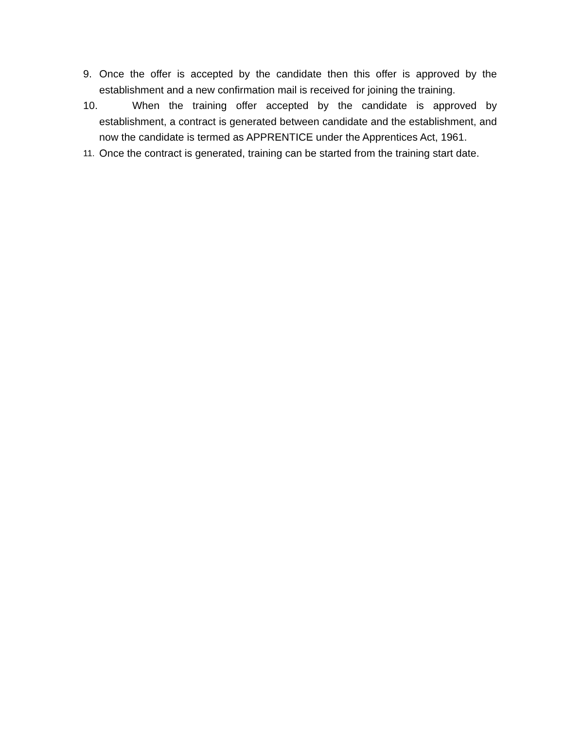9. Once the offer is accepted by the candidate then this offer is approved by the establishment and a new confirmation mail is received for joining the training.
10. When the training offer accepted by the candidate is approved by establishment, a contract is generated between candidate and the establishment, and now the candidate is termed as APPRENTICE under the Apprentices Act, 1961.
11. Once the contract is generated, training can be started from the training start date.